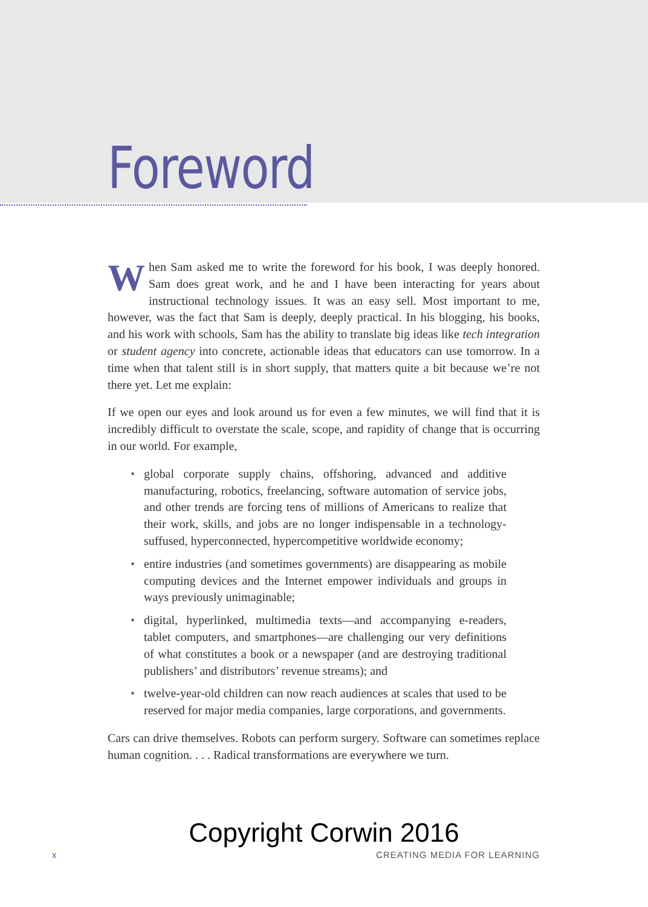Foreword
When Sam asked me to write the foreword for his book, I was deeply honored. Sam does great work, and he and I have been interacting for years about instructional technology issues. It was an easy sell. Most important to me, however, was the fact that Sam is deeply, deeply practical. In his blogging, his books, and his work with schools, Sam has the ability to translate big ideas like tech integration or student agency into concrete, actionable ideas that educators can use tomorrow. In a time when that talent still is in short supply, that matters quite a bit because we’re not there yet. Let me explain:
If we open our eyes and look around us for even a few minutes, we will find that it is incredibly difficult to overstate the scale, scope, and rapidity of change that is occurring in our world. For example,
• global corporate supply chains, offshoring, advanced and additive manufacturing, robotics, freelancing, software automation of service jobs, and other trends are forcing tens of millions of Americans to realize that their work, skills, and jobs are no longer indispensable in a technology-suffused, hyperconnected, hypercompetitive worldwide economy;
• entire industries (and sometimes governments) are disappearing as mobile computing devices and the Internet empower individuals and groups in ways previously unimaginable;
• digital, hyperlinked, multimedia texts—and accompanying e-readers, tablet computers, and smartphones—are challenging our very definitions of what constitutes a book or a newspaper (and are destroying traditional publishers’ and distributors’ revenue streams); and
• twelve-year-old children can now reach audiences at scales that used to be reserved for major media companies, large corporations, and governments.
Cars can drive themselves. Robots can perform surgery. Software can sometimes replace human cognition. . . . Radical transformations are everywhere we turn.
Copyright Corwin 2016
x CREATING MEDIA FOR LEARNING